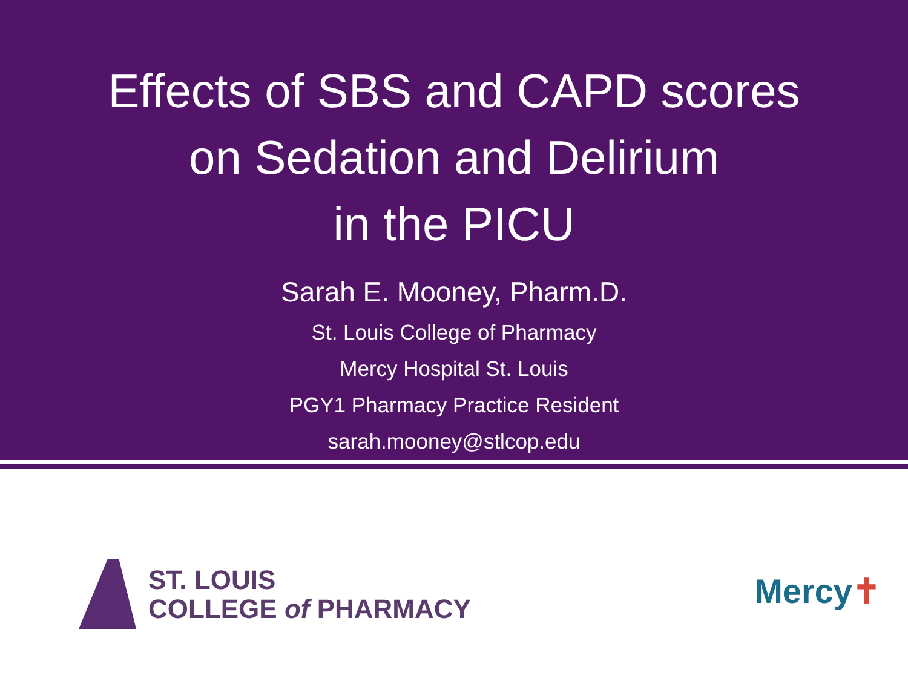Effects of SBS and CAPD scores
on Sedation and Delirium
in the PICU
Sarah E. Mooney, Pharm.D.
St. Louis College of Pharmacy
Mercy Hospital St. Louis
PGY1 Pharmacy Practice Resident
sarah.mooney@stlcop.edu
ST. LOUIS
COLLEGE of PHARMACY
Mercy✝